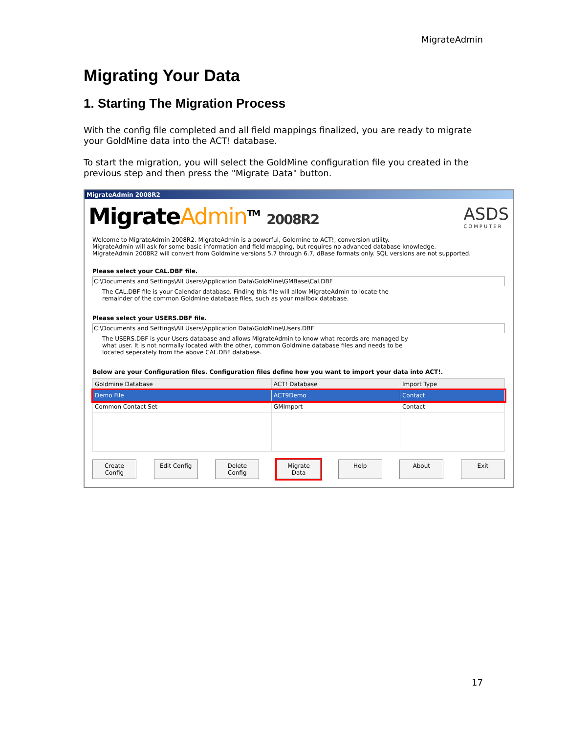MigrateAdmin
Migrating Your Data
1. Starting The Migration Process
With the config file completed and all field mappings finalized, you are ready to migrate your GoldMine data into the ACT! database.
To start the migration, you will select the GoldMine configuration file you created in the previous step and then press the "Migrate Data" button.
MigrateAdmin 2008R2
MigrateAdmin<sup>TM</sup> 2008R2
ASDS
COMPUTER
Welcome to MigrateAdmin 2008R2. MigrateAdmin is a powerful, Goldmine to ACT!, conversion utility.
MigrateAdmin will ask for some basic information and field mapping, but requires no advanced database knowledge.
MigrateAdmin 2008R2 will convert from Goldmine versions 5.7 through 6.7, dBase formats only. SQL versions are not supported.
Please select your CAL.DBF file.
C:\Documents and Settings\All Users\Application Data\GoldMine\GMBase\Cal.DBF
The CAL.DBF file is your Calendar database. Finding this file will allow MigrateAdmin to locate the
remainder of the common Goldmine database files, such as your mailbox database.
Please select your USERS.DBF file.
C:\Documents and Settings\All Users\Application Data\GoldMine\Users.DBF
The USERS.DBF is your Users database and allows MigrateAdmin to know what records are managed by
what user. It is not normally located with the other, common Goldmine database files and needs to be
located seperately from the above CAL.DBF database.
Below are your Configuration files. Configuration files define how you want to import your data into ACT!.
| Goldmine Database | ACT! Database | Import Type |
| --- | --- | --- |
| Demo File | ACT9Demo | Contact |
| Common Contact Set | GMImport | Contact |
Create Config Edit Config Delete Config Migrate Data Help About Exit
17